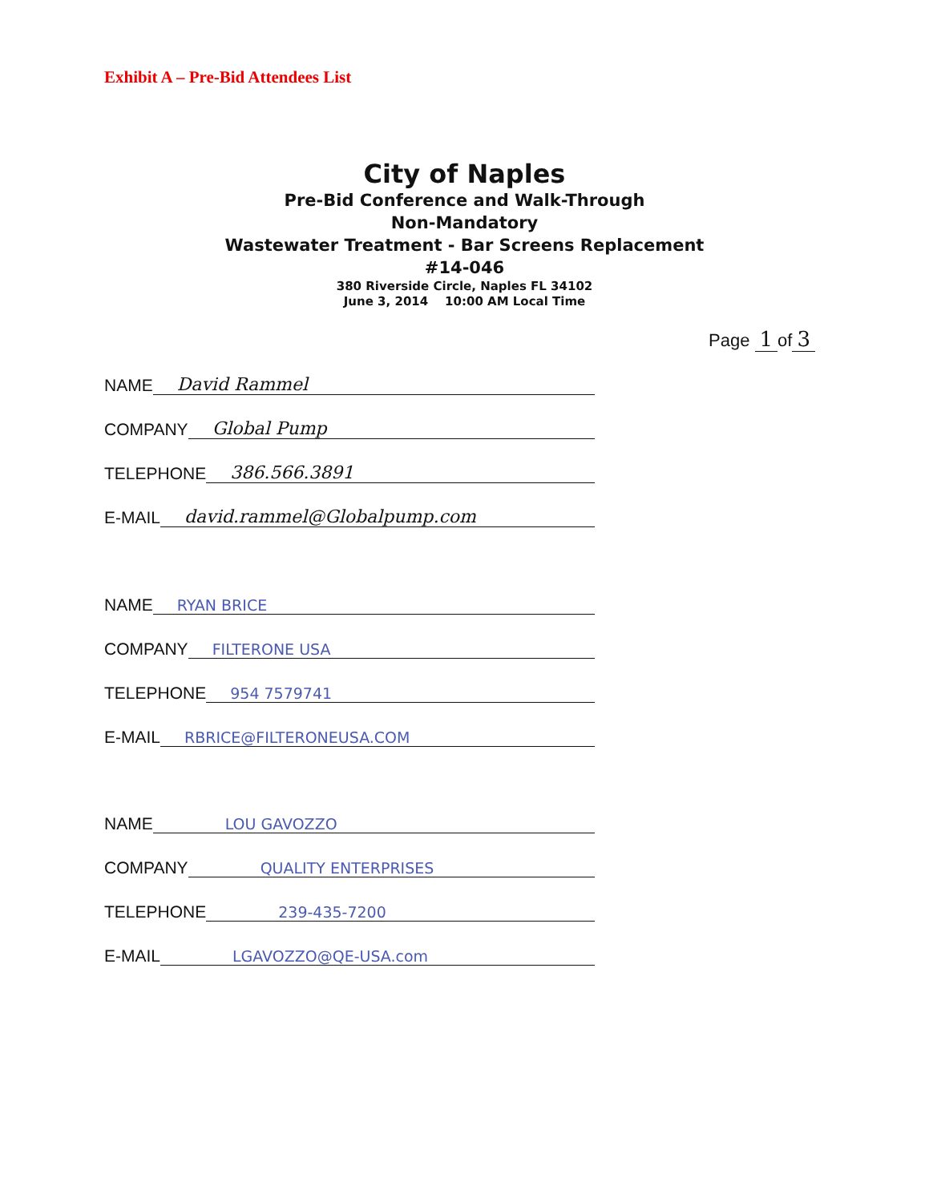Exhibit A – Pre-Bid Attendees List
City of Naples
Pre-Bid Conference and Walk-Through
Non-Mandatory
Wastewater Treatment - Bar Screens Replacement
#14-046
380 Riverside Circle, Naples FL 34102
June 3, 2014 10:00 AM Local Time
Page 1 of 3
NAME David Rammel
COMPANY Global Pump
TELEPHONE 386.566.3891
E-MAIL david.rammel@Globalpump.com
NAME RYAN BRICE
COMPANY FILTERONE USA
TELEPHONE 954 7579741
E-MAIL RBRICE@FILTERONEUSA.COM
NAME LOU GAVOZZO
COMPANY QUALITY ENTERPRISES
TELEPHONE 239-435-7200
E-MAIL LGAVOZZO@QE-USA.com